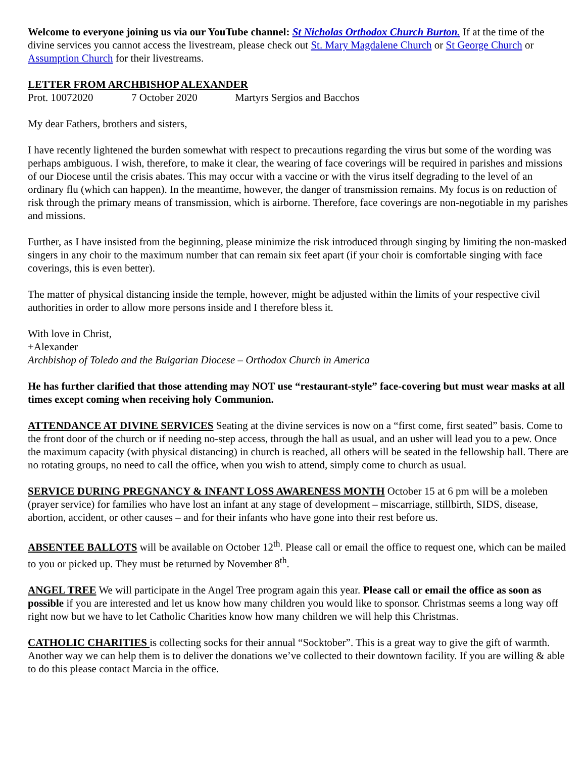Welcome to everyone joining us via our YouTube channel: St Nicholas Orthodox Church Burton. If at the time of the divine services you cannot access the livestream, please check out St. Mary Magdalene Church or St George Church or Assumption Church for their livestreams.
LETTER FROM ARCHBISHOP ALEXANDER
Prot. 10072020 7 October 2020 Martyrs Sergios and Bacchos
My dear Fathers, brothers and sisters,
I have recently lightened the burden somewhat with respect to precautions regarding the virus but some of the wording was perhaps ambiguous. I wish, therefore, to make it clear, the wearing of face coverings will be required in parishes and missions of our Diocese until the crisis abates. This may occur with a vaccine or with the virus itself degrading to the level of an ordinary flu (which can happen). In the meantime, however, the danger of transmission remains. My focus is on reduction of risk through the primary means of transmission, which is airborne. Therefore, face coverings are non-negotiable in my parishes and missions.
Further, as I have insisted from the beginning, please minimize the risk introduced through singing by limiting the non-masked singers in any choir to the maximum number that can remain six feet apart (if your choir is comfortable singing with face coverings, this is even better).
The matter of physical distancing inside the temple, however, might be adjusted within the limits of your respective civil authorities in order to allow more persons inside and I therefore bless it.
With love in Christ,
+Alexander
Archbishop of Toledo and the Bulgarian Diocese – Orthodox Church in America
He has further clarified that those attending may NOT use “restaurant-style” face-covering but must wear masks at all times except coming when receiving holy Communion.
ATTENDANCE AT DIVINE SERVICES Seating at the divine services is now on a “first come, first seated” basis. Come to the front door of the church or if needing no-step access, through the hall as usual, and an usher will lead you to a pew. Once the maximum capacity (with physical distancing) in church is reached, all others will be seated in the fellowship hall. There are no rotating groups, no need to call the office, when you wish to attend, simply come to church as usual.
SERVICE DURING PREGNANCY & INFANT LOSS AWARENESS MONTH October 15 at 6 pm will be a moleben (prayer service) for families who have lost an infant at any stage of development – miscarriage, stillbirth, SIDS, disease, abortion, accident, or other causes – and for their infants who have gone into their rest before us.
ABSENTEE BALLOTS will be available on October 12<sup>th</sup>. Please call or email the office to request one, which can be mailed to you or picked up. They must be returned by November 8<sup>th</sup>.
ANGEL TREE We will participate in the Angel Tree program again this year. Please call or email the office as soon as possible if you are interested and let us know how many children you would like to sponsor. Christmas seems a long way off right now but we have to let Catholic Charities know how many children we will help this Christmas.
CATHOLIC CHARITIES is collecting socks for their annual “Socktober”. This is a great way to give the gift of warmth. Another way we can help them is to deliver the donations we’ve collected to their downtown facility. If you are willing & able to do this please contact Marcia in the office.